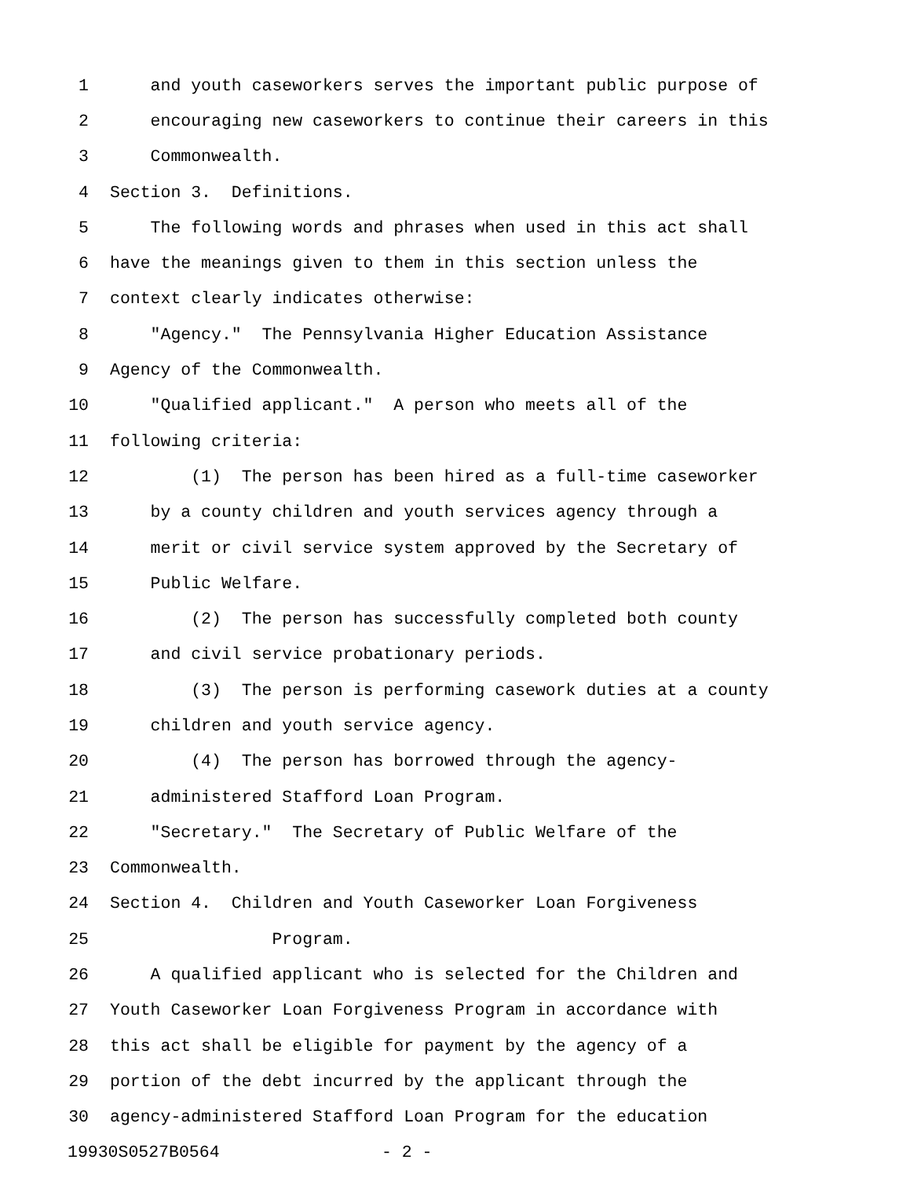1 and youth caseworkers serves the important public purpose of
2 encouraging new caseworkers to continue their careers in this
3 Commonwealth.
4 Section 3. Definitions.
5 The following words and phrases when used in this act shall
6 have the meanings given to them in this section unless the
7 context clearly indicates otherwise:
8 "Agency." The Pennsylvania Higher Education Assistance
9 Agency of the Commonwealth.
10 "Qualified applicant." A person who meets all of the
11 following criteria:
12 (1) The person has been hired as a full-time caseworker
13 by a county children and youth services agency through a
14 merit or civil service system approved by the Secretary of
15 Public Welfare.
16 (2) The person has successfully completed both county
17 and civil service probationary periods.
18 (3) The person is performing casework duties at a county
19 children and youth service agency.
20 (4) The person has borrowed through the agency-
21 administered Stafford Loan Program.
22 "Secretary." The Secretary of Public Welfare of the
23 Commonwealth.
24 Section 4. Children and Youth Caseworker Loan Forgiveness
25 Program.
26 A qualified applicant who is selected for the Children and
27 Youth Caseworker Loan Forgiveness Program in accordance with
28 this act shall be eligible for payment by the agency of a
29 portion of the debt incurred by the applicant through the
30 agency-administered Stafford Loan Program for the education
19930S0527B0564 - 2 -